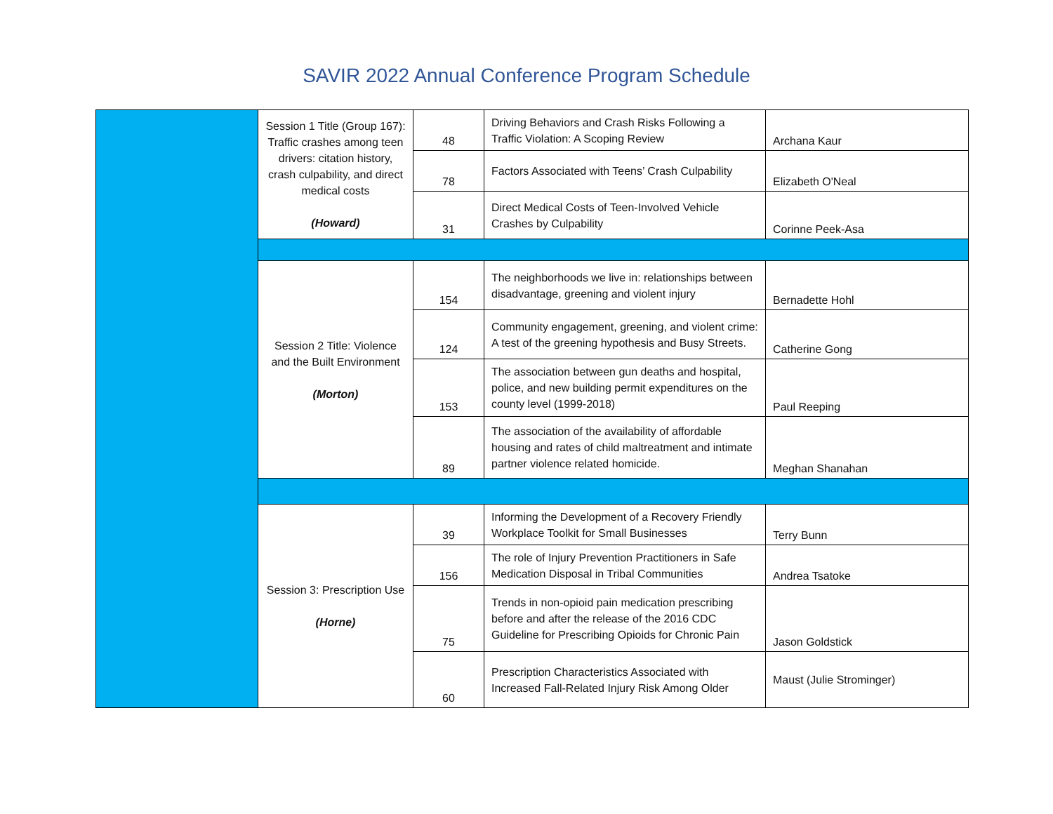SAVIR 2022 Annual Conference Program Schedule
| | Session 1 Title (Group 167): Traffic crashes among teen drivers: citation history, crash culpability, and direct medical costs (Howard) | 48 | Driving Behaviors and Crash Risks Following a Traffic Violation: A Scoping Review | Archana Kaur |
| | | 78 | Factors Associated with Teens’ Crash Culpability | Elizabeth O'Neal |
| | | 31 | Direct Medical Costs of Teen-Involved Vehicle Crashes by Culpability | Corinne Peek-Asa |
| | Session 2 Title: Violence and the Built Environment (Morton) | 154 | The neighborhoods we live in: relationships between disadvantage, greening and violent injury | Bernadette Hohl |
| | | 124 | Community engagement, greening, and violent crime: A test of the greening hypothesis and Busy Streets. | Catherine Gong |
| | | 153 | The association between gun deaths and hospital, police, and new building permit expenditures on the county level (1999-2018) | Paul Reeping |
| | | 89 | The association of the availability of affordable housing and rates of child maltreatment and intimate partner violence related homicide. | Meghan Shanahan |
| | Session 3: Prescription Use (Horne) | 39 | Informing the Development of a Recovery Friendly Workplace Toolkit for Small Businesses | Terry Bunn |
| | | 156 | The role of Injury Prevention Practitioners in Safe Medication Disposal in Tribal Communities | Andrea Tsatoke |
| | | 75 | Trends in non-opioid pain medication prescribing before and after the release of the 2016 CDC Guideline for Prescribing Opioids for Chronic Pain | Jason Goldstick |
| | | 60 | Prescription Characteristics Associated with Increased Fall-Related Injury Risk Among Older | Maust (Julie Strominger) |